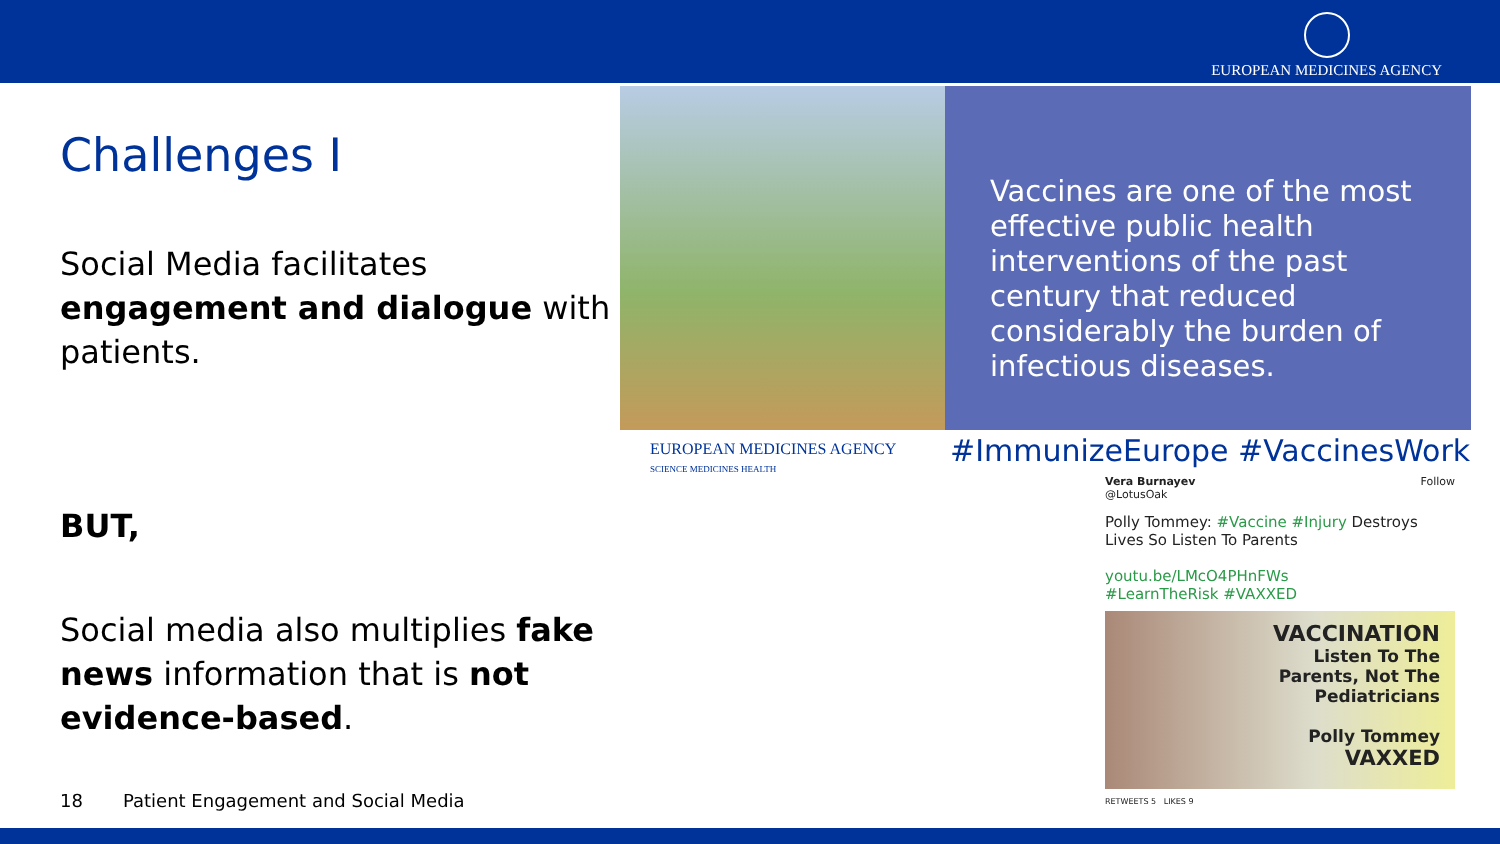EUROPEAN MEDICINES AGENCY
Challenges I
Social Media facilitates engagement and dialogue with patients.
BUT,
Social media also multiplies fake news information that is not evidence-based.
Vaccines are one of the most effective public health interventions of the past century that reduced considerably the burden of infectious diseases.
EUROPEAN MEDICINES AGENCY
SCIENCE MEDICINES HEALTH
#ImmunizeEurope #VaccinesWork
Vera Burnayev Follow
@LotusOak
Polly Tommey: #Vaccine #Injury Destroys Lives So Listen To Parents
youtu.be/LMcO4PHnFWs
#LearnTheRisk #VAXXED
VACCINATION
Listen To The
Parents, Not The
Pediatricians
Polly Tommey
VAXXED
RETWEETS 5 LIKES 9
18 Patient Engagement and Social Media